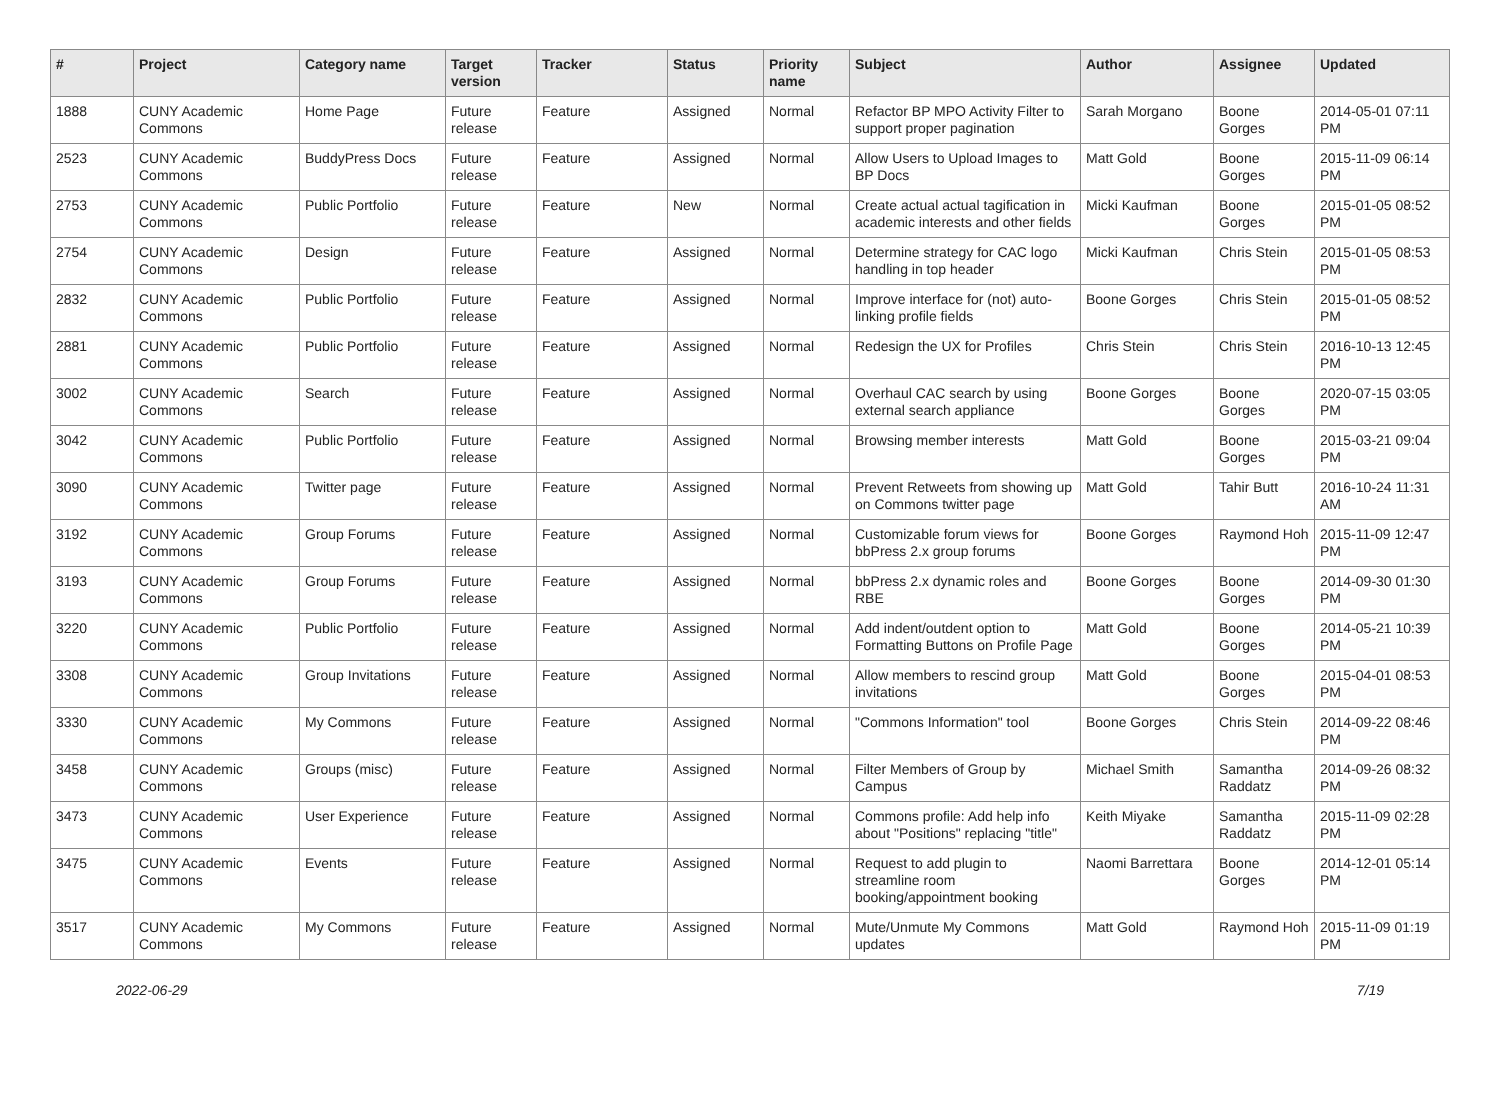| # | Project | Category name | Target version | Tracker | Status | Priority name | Subject | Author | Assignee | Updated |
| --- | --- | --- | --- | --- | --- | --- | --- | --- | --- | --- |
| 1888 | CUNY Academic Commons | Home Page | Future release | Feature | Assigned | Normal | Refactor BP MPO Activity Filter to support proper pagination | Sarah Morgano | Boone Gorges | 2014-05-01 07:11 PM |
| 2523 | CUNY Academic Commons | BuddyPress Docs | Future release | Feature | Assigned | Normal | Allow Users to Upload Images to BP Docs | Matt Gold | Boone Gorges | 2015-11-09 06:14 PM |
| 2753 | CUNY Academic Commons | Public Portfolio | Future release | Feature | New | Normal | Create actual actual tagification in academic interests and other fields | Micki Kaufman | Boone Gorges | 2015-01-05 08:52 PM |
| 2754 | CUNY Academic Commons | Design | Future release | Feature | Assigned | Normal | Determine strategy for CAC logo handling in top header | Micki Kaufman | Chris Stein | 2015-01-05 08:53 PM |
| 2832 | CUNY Academic Commons | Public Portfolio | Future release | Feature | Assigned | Normal | Improve interface for (not) auto-linking profile fields | Boone Gorges | Chris Stein | 2015-01-05 08:52 PM |
| 2881 | CUNY Academic Commons | Public Portfolio | Future release | Feature | Assigned | Normal | Redesign the UX for Profiles | Chris Stein | Chris Stein | 2016-10-13 12:45 PM |
| 3002 | CUNY Academic Commons | Search | Future release | Feature | Assigned | Normal | Overhaul CAC search by using external search appliance | Boone Gorges | Boone Gorges | 2020-07-15 03:05 PM |
| 3042 | CUNY Academic Commons | Public Portfolio | Future release | Feature | Assigned | Normal | Browsing member interests | Matt Gold | Boone Gorges | 2015-03-21 09:04 PM |
| 3090 | CUNY Academic Commons | Twitter page | Future release | Feature | Assigned | Normal | Prevent Retweets from showing up on Commons twitter page | Matt Gold | Tahir Butt | 2016-10-24 11:31 AM |
| 3192 | CUNY Academic Commons | Group Forums | Future release | Feature | Assigned | Normal | Customizable forum views for bbPress 2.x group forums | Boone Gorges | Raymond Hoh | 2015-11-09 12:47 PM |
| 3193 | CUNY Academic Commons | Group Forums | Future release | Feature | Assigned | Normal | bbPress 2.x dynamic roles and RBE | Boone Gorges | Boone Gorges | 2014-09-30 01:30 PM |
| 3220 | CUNY Academic Commons | Public Portfolio | Future release | Feature | Assigned | Normal | Add indent/outdent option to Formatting Buttons on Profile Page | Matt Gold | Boone Gorges | 2014-05-21 10:39 PM |
| 3308 | CUNY Academic Commons | Group Invitations | Future release | Feature | Assigned | Normal | Allow members to rescind group invitations | Matt Gold | Boone Gorges | 2015-04-01 08:53 PM |
| 3330 | CUNY Academic Commons | My Commons | Future release | Feature | Assigned | Normal | "Commons Information" tool | Boone Gorges | Chris Stein | 2014-09-22 08:46 PM |
| 3458 | CUNY Academic Commons | Groups (misc) | Future release | Feature | Assigned | Normal | Filter Members of Group by Campus | Michael Smith | Samantha Raddatz | 2014-09-26 08:32 PM |
| 3473 | CUNY Academic Commons | User Experience | Future release | Feature | Assigned | Normal | Commons profile: Add help info about "Positions" replacing "title" | Keith Miyake | Samantha Raddatz | 2015-11-09 02:28 PM |
| 3475 | CUNY Academic Commons | Events | Future release | Feature | Assigned | Normal | Request to add plugin to streamline room booking/appointment booking | Naomi Barrettara | Boone Gorges | 2014-12-01 05:14 PM |
| 3517 | CUNY Academic Commons | My Commons | Future release | Feature | Assigned | Normal | Mute/Unmute My Commons updates | Matt Gold | Raymond Hoh | 2015-11-09 01:19 PM |
2022-06-29 7/19